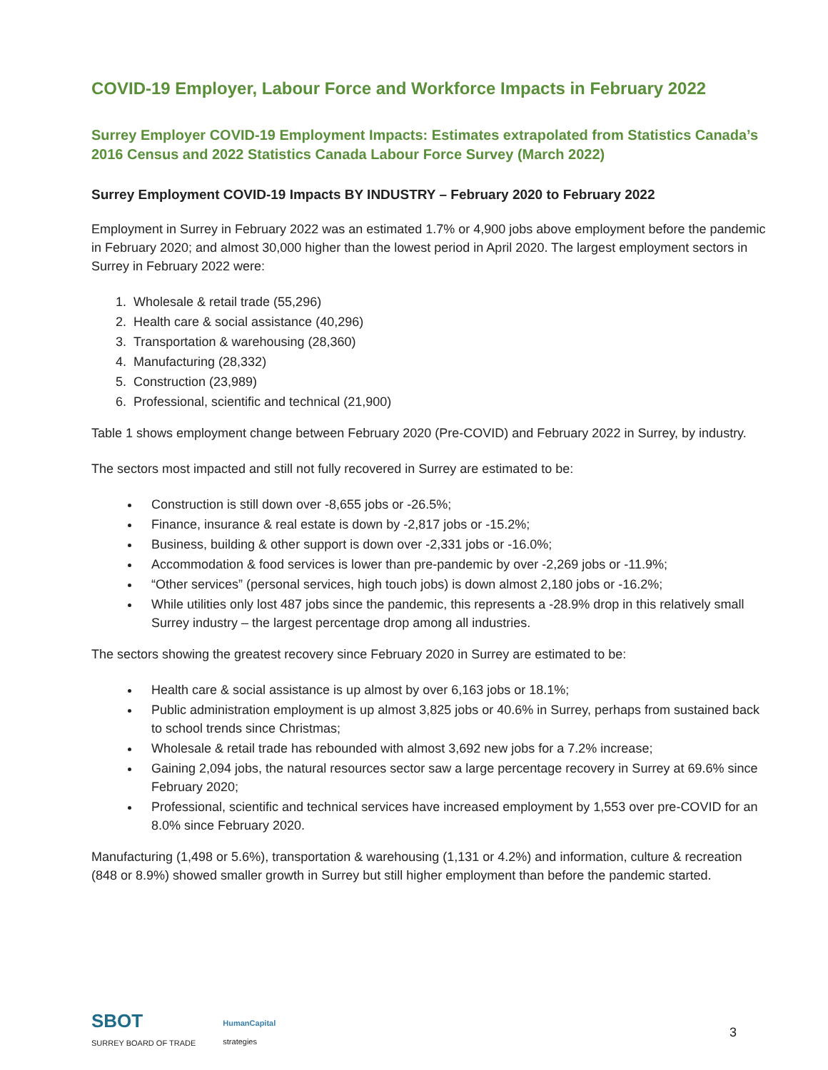COVID-19 Employer, Labour Force and Workforce Impacts in February 2022
Surrey Employer COVID-19 Employment Impacts: Estimates extrapolated from Statistics Canada’s 2016 Census and 2022 Statistics Canada Labour Force Survey (March 2022)
Surrey Employment COVID-19 Impacts BY INDUSTRY – February 2020 to February 2022
Employment in Surrey in February 2022 was an estimated 1.7% or 4,900 jobs above employment before the pandemic in February 2020; and almost 30,000 higher than the lowest period in April 2020. The largest employment sectors in Surrey in February 2022 were:
1. Wholesale & retail trade (55,296)
2. Health care & social assistance (40,296)
3. Transportation & warehousing (28,360)
4. Manufacturing (28,332)
5. Construction (23,989)
6. Professional, scientific and technical (21,900)
Table 1 shows employment change between February 2020 (Pre-COVID) and February 2022 in Surrey, by industry.
The sectors most impacted and still not fully recovered in Surrey are estimated to be:
Construction is still down over -8,655 jobs or -26.5%;
Finance, insurance & real estate is down by -2,817 jobs or -15.2%;
Business, building & other support is down over -2,331 jobs or -16.0%;
Accommodation & food services is lower than pre-pandemic by over -2,269 jobs or -11.9%;
“Other services” (personal services, high touch jobs) is down almost 2,180 jobs or -16.2%;
While utilities only lost 487 jobs since the pandemic, this represents a -28.9% drop in this relatively small Surrey industry – the largest percentage drop among all industries.
The sectors showing the greatest recovery since February 2020 in Surrey are estimated to be:
Health care & social assistance is up almost by over 6,163 jobs or 18.1%;
Public administration employment is up almost 3,825 jobs or 40.6% in Surrey, perhaps from sustained back to school trends since Christmas;
Wholesale & retail trade has rebounded with almost 3,692 new jobs for a 7.2% increase;
Gaining 2,094 jobs, the natural resources sector saw a large percentage recovery in Surrey at 69.6% since February 2020;
Professional, scientific and technical services have increased employment by 1,553 over pre-COVID for an 8.0% since February 2020.
Manufacturing (1,498 or 5.6%), transportation & warehousing (1,131 or 4.2%) and information, culture & recreation (848 or 8.9%) showed smaller growth in Surrey but still higher employment than before the pandemic started.
SBOT
SURREY BOARD OF TRADE
HumanCapital
strategies
3